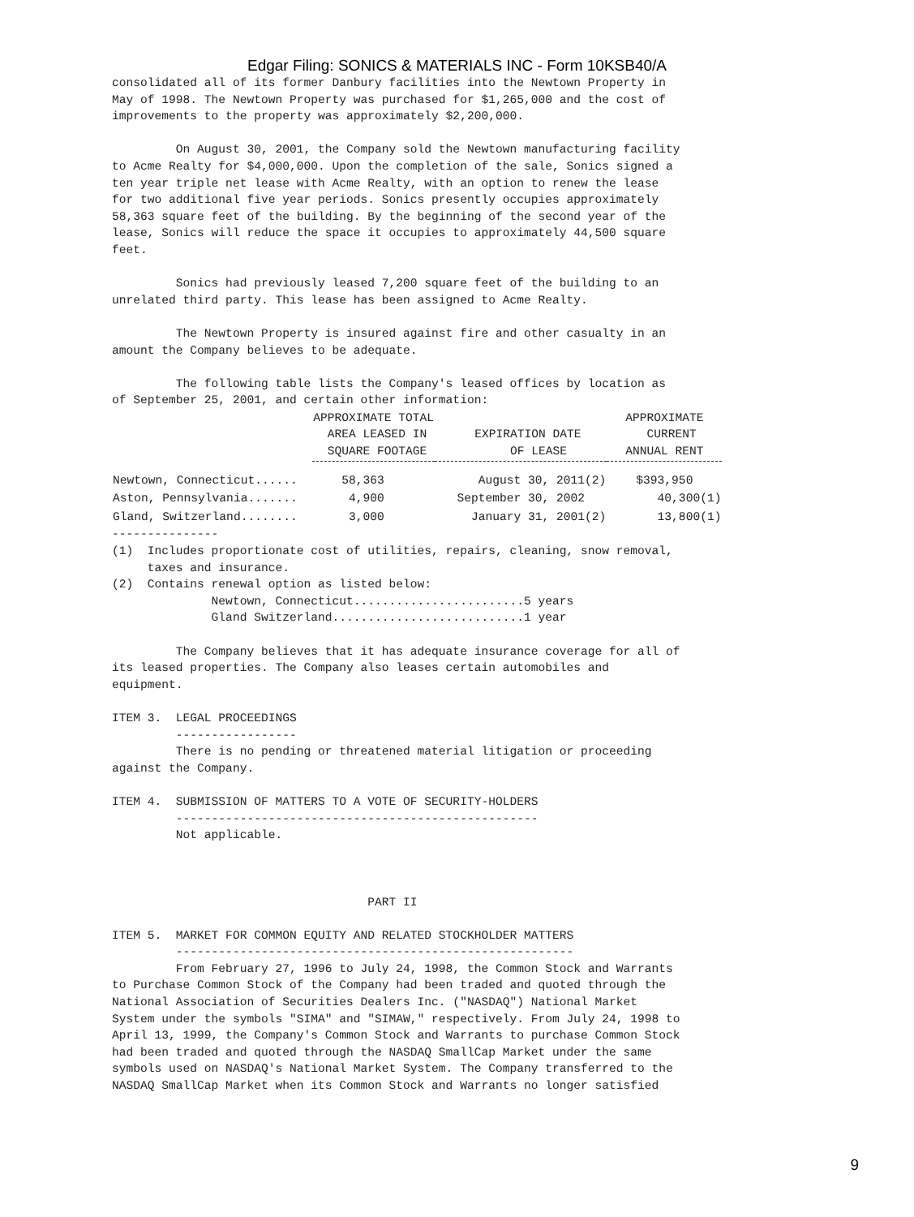Edgar Filing: SONICS & MATERIALS INC - Form 10KSB40/A
consolidated all of its former Danbury facilities into the Newtown Property in
May of 1998. The Newtown Property was purchased for $1,265,000 and the cost of
improvements to the property was approximately $2,200,000.

         On August 30, 2001, the Company sold the Newtown manufacturing facility
to Acme Realty for $4,000,000. Upon the completion of the sale, Sonics signed a
ten year triple net lease with Acme Realty, with an option to renew the lease
for two additional five year periods. Sonics presently occupies approximately
58,363 square feet of the building. By the beginning of the second year of the
lease, Sonics will reduce the space it occupies to approximately 44,500 square
feet.

         Sonics had previously leased 7,200 square feet of the building to an
unrelated third party. This lease has been assigned to Acme Realty.

         The Newtown Property is insured against fire and other casualty in an
amount the Company believes to be adequate.

         The following table lists the Company's leased offices by location as
of September 25, 2001, and certain other information:
| | APPROXIMATE TOTAL AREA LEASED IN SQUARE FOOTAGE | EXPIRATION DATE OF LEASE | APPROXIMATE CURRENT ANNUAL RENT |
| --- | --- | --- | --- |
| Newtown, Connecticut...... | 58,363 | August 30, 2011(2) | $393,950 |
| Aston, Pennsylvania....... | 4,900 | September 30, 2002 | 40,300(1) |
| Gland, Switzerland........ | 3,000 | January 31, 2001(2) | 13,800(1) |
---------------
(1)  Includes proportionate cost of utilities, repairs, cleaning, snow removal,
     taxes and insurance.
(2)  Contains renewal option as listed below:
              Newtown, Connecticut........................5 years
              Gland Switzerland...........................1 year

         The Company believes that it has adequate insurance coverage for all of
its leased properties. The Company also leases certain automobiles and
equipment.

ITEM 3.  LEGAL PROCEEDINGS
         -----------------
         There is no pending or threatened material litigation or proceeding
against the Company.

ITEM 4.  SUBMISSION OF MATTERS TO A VOTE OF SECURITY-HOLDERS
         ---------------------------------------------------
         Not applicable.



                                    PART II

ITEM 5.  MARKET FOR COMMON EQUITY AND RELATED STOCKHOLDER MATTERS
         --------------------------------------------------------
         From February 27, 1996 to July 24, 1998, the Common Stock and Warrants
to Purchase Common Stock of the Company had been traded and quoted through the
National Association of Securities Dealers Inc. ("NASDAQ") National Market
System under the symbols "SIMA" and "SIMAW," respectively. From July 24, 1998 to
April 13, 1999, the Company's Common Stock and Warrants to purchase Common Stock
had been traded and quoted through the NASDAQ SmallCap Market under the same
symbols used on NASDAQ's National Market System. The Company transferred to the
NASDAQ SmallCap Market when its Common Stock and Warrants no longer satisfied
9